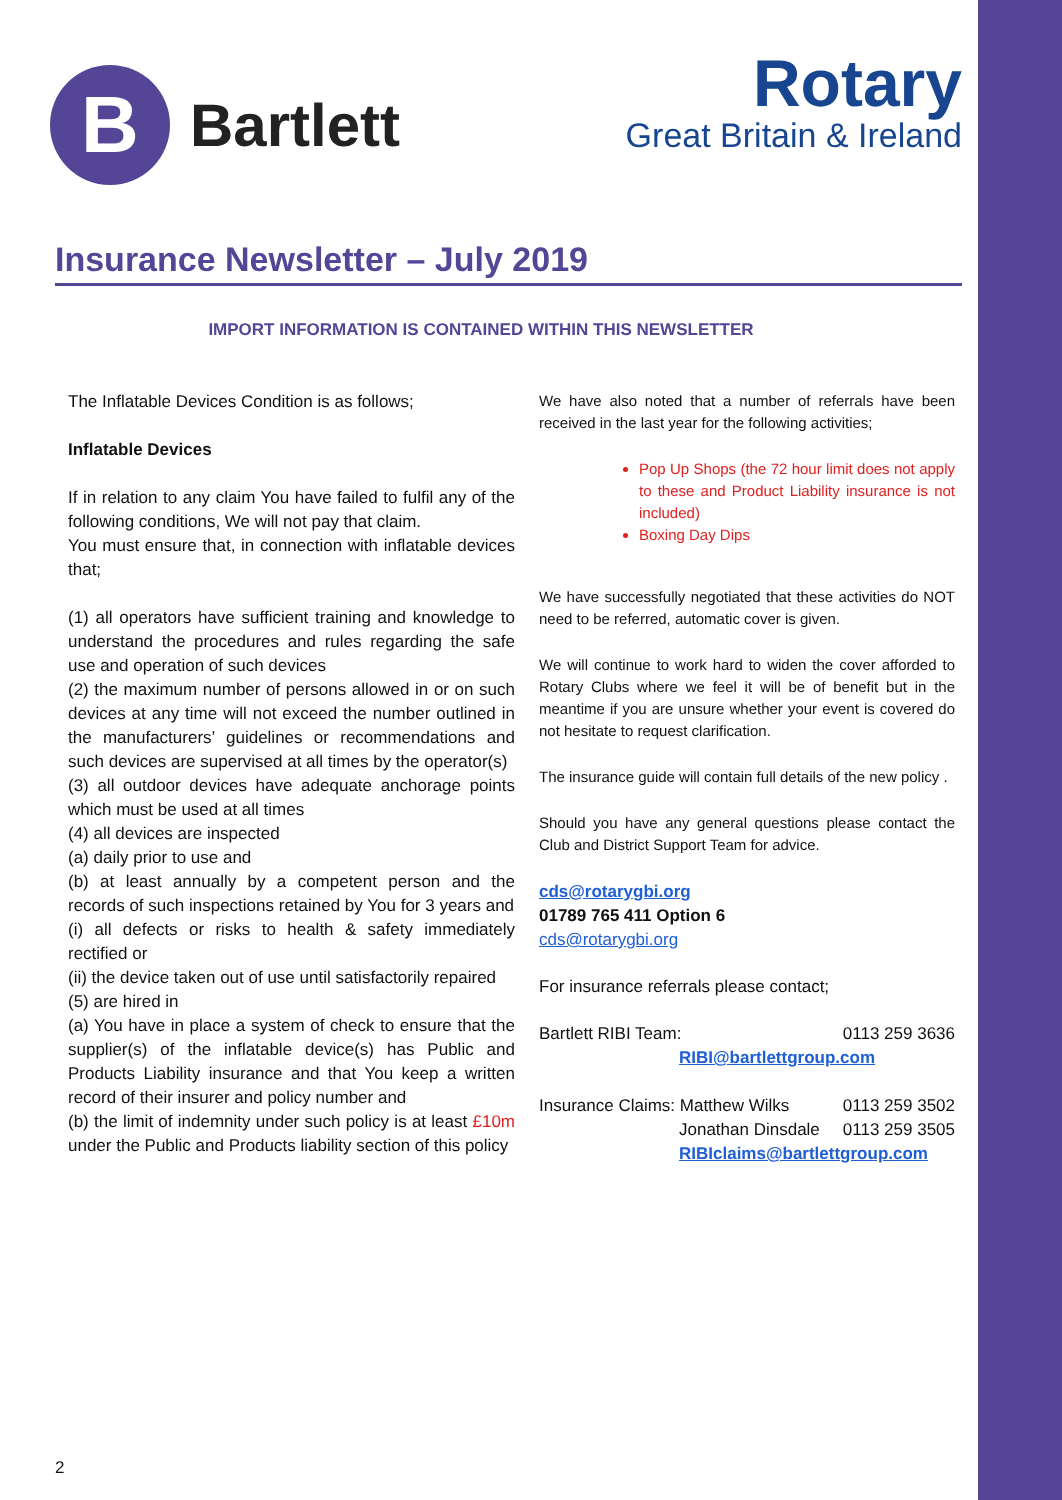B
Bartlett
Rotary
Great Britain & Ireland
Insurance Newsletter – July 2019
IMPORT INFORMATION IS CONTAINED WITHIN THIS NEWSLETTER
The Inflatable Devices Condition is as follows;
Inflatable Devices
If in relation to any claim You have failed to fulfil any of the following conditions, We will not pay that claim.
You must ensure that, in connection with inflatable devices that;
(1) all operators have sufficient training and knowledge to understand the procedures and rules regarding the safe use and operation of such devices
(2) the maximum number of persons allowed in or on such devices at any time will not exceed the number outlined in the manufacturers’ guidelines or recommendations and such devices are supervised at all times by the operator(s)
(3) all outdoor devices have adequate anchorage points which must be used at all times
(4) all devices are inspected
(a) daily prior to use and
(b) at least annually by a competent person and the records of such inspections retained by You for 3 years and
(i) all defects or risks to health & safety immediately rectified or
(ii) the device taken out of use until satisfactorily repaired
(5) are hired in
(a) You have in place a system of check to ensure that the supplier(s) of the inflatable device(s) has Public and Products Liability insurance and that You keep a written record of their insurer and policy number and
(b) the limit of indemnity under such policy is at least £10m under the Public and Products liability section of this policy
We have also noted that a number of referrals have been received in the last year for the following activities;
Pop Up Shops (the 72 hour limit does not apply to these and Product Liability insurance is not included)
Boxing Day Dips
We have successfully negotiated that these activities do NOT need to be referred, automatic cover is given.
We will continue to work hard to widen the cover afforded to Rotary Clubs where we feel it will be of benefit but in the meantime if you are unsure whether your event is covered do not hesitate to request clarification.
The insurance guide will contain full details of the new policy .
Should you have any general questions please contact the Club and District Support Team for advice.
cds@rotarygbi.org
01789 765 411 Option 6
cds@rotarygbi.org
For insurance referrals please contact;
Bartlett RIBI Team: 0113 259 3636
RIBI@bartlettgroup.com
Insurance Claims: Matthew Wilks 0113 259 3502
Jonathan Dinsdale 0113 259 3505
RIBIclaims@bartlettgroup.com
2